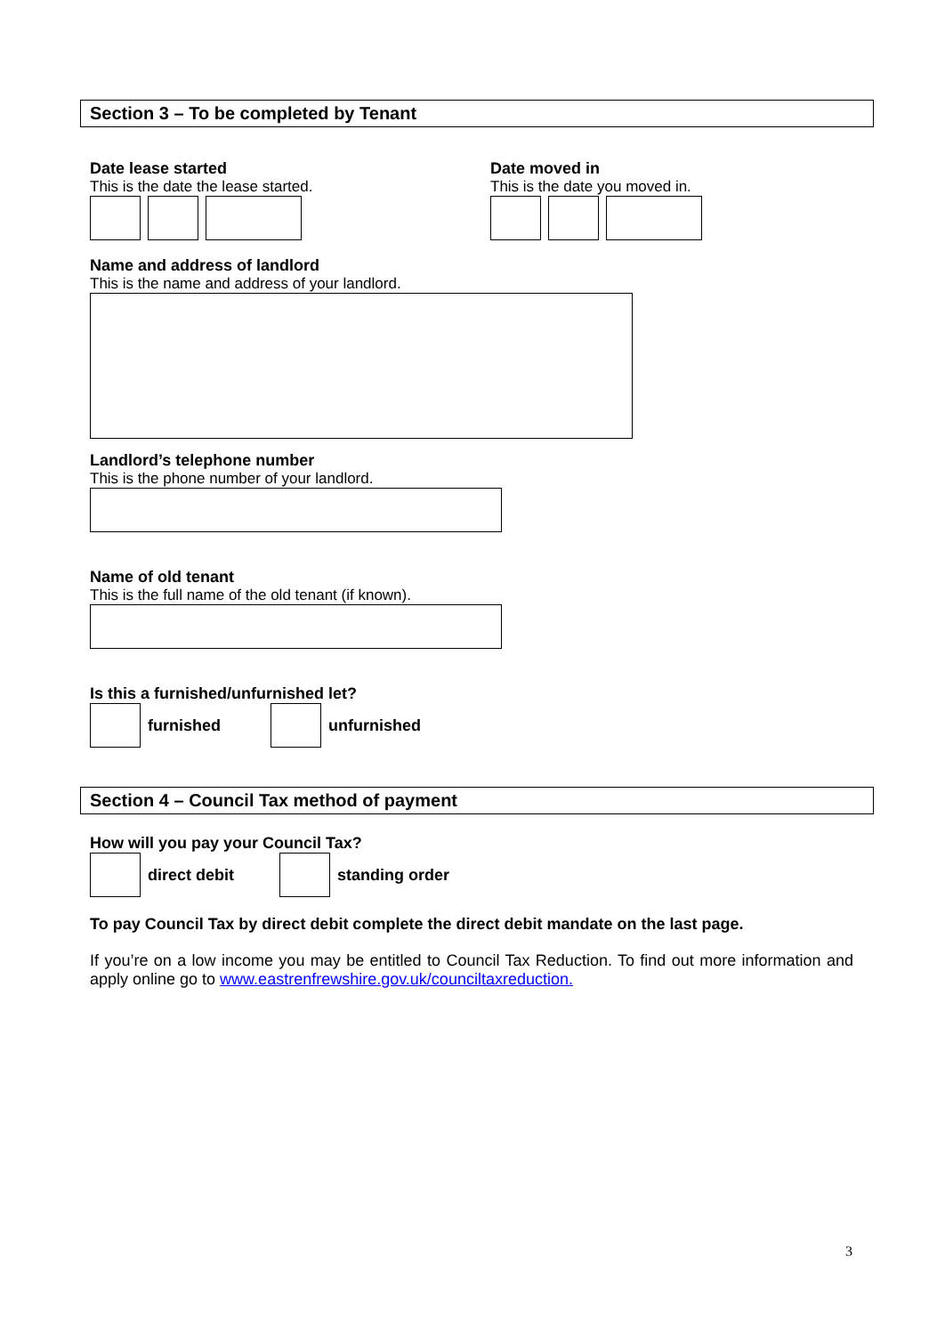Section 3 – To be completed by Tenant
Date lease started
This is the date the lease started.
Date moved in
This is the date you moved in.
Name and address of landlord
This is the name and address of your landlord.
Landlord’s telephone number
This is the phone number of your landlord.
Name of old tenant
This is the full name of the old tenant (if known).
Is this a furnished/unfurnished let?
furnished unfurnished
Section 4 – Council Tax method of payment
How will you pay your Council Tax?
direct debit standing order
To pay Council Tax by direct debit complete the direct debit mandate on the last page.
If you’re on a low income you may be entitled to Council Tax Reduction. To find out more information and apply online go to www.eastrenfrewshire.gov.uk/counciltaxreduction.
3